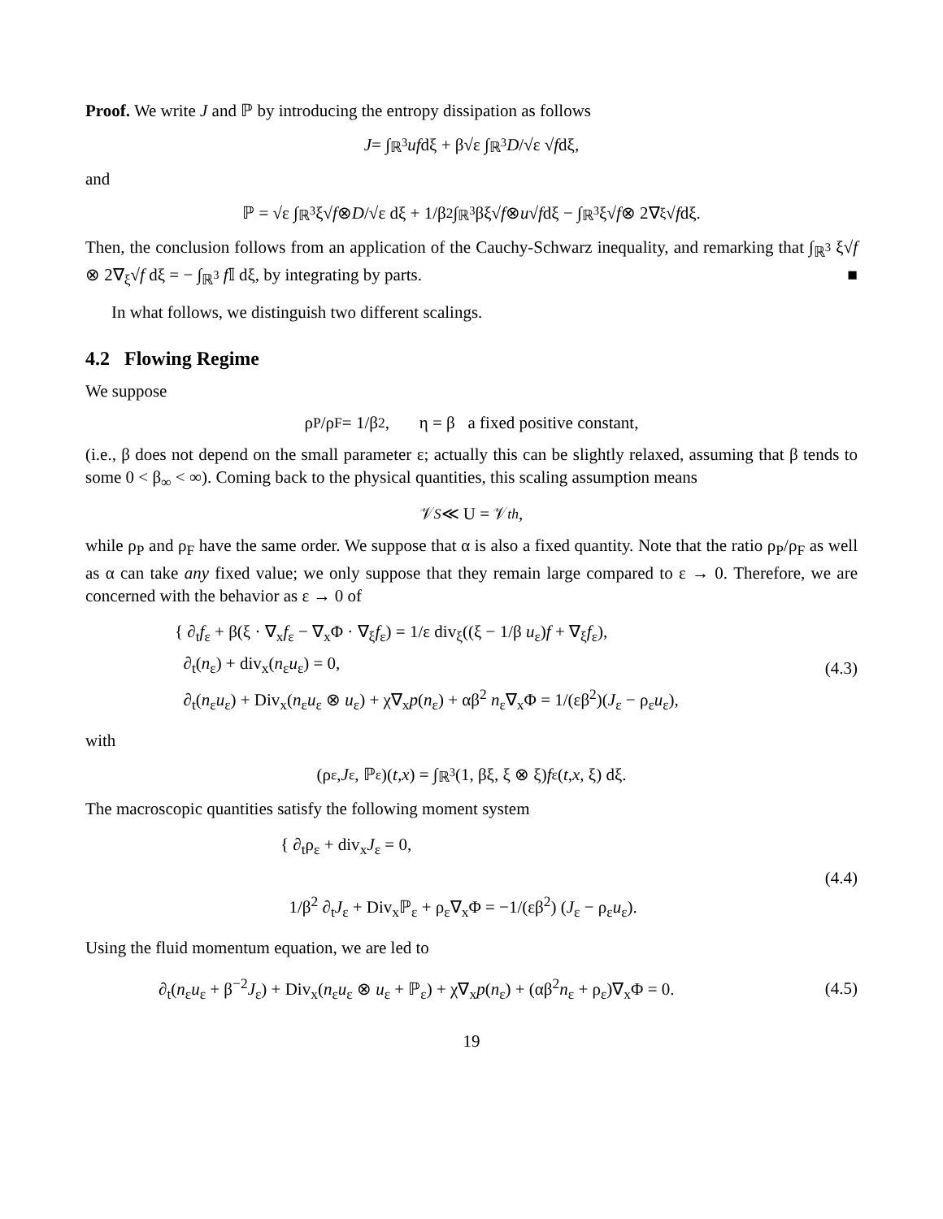Proof. We write J and ℙ by introducing the entropy dissipation as follows
J = ∫<sub>ℝ<sup>3</sup></sub> uf dξ + β√ε ∫<sub>ℝ<sup>3</sup></sub> D /√ε √ f dξ,
and
ℙ = √ε ∫<sub>ℝ<sup>3</sup></sub> ξ√ f ⊗ D /√ε dξ + 1/β<sup>2</sup> ∫<sub>ℝ<sup>3</sup></sub> βξ√ f ⊗ u √ f dξ − ∫<sub>ℝ<sup>3</sup></sub> ξ√ f ⊗ 2∇<sub>ξ</sub>√ f dξ.
Then, the conclusion follows from an application of the Cauchy-Schwarz inequality, and remarking that ∫<sub>ℝ<sup>3</sup></sub> ξ√f ⊗ 2∇<sub>ξ</sub>√f dξ = − ∫<sub>ℝ<sup>3</sup></sub> f 𝕀 dξ, by integrating by parts. ■
In what follows, we distinguish two different scalings.
4.2 Flowing Regime
We suppose
ρ<sub>P</sub>/ρ<sub>F</sub> = 1/β<sup>2</sup>, η = β a fixed positive constant,
(i.e., β does not depend on the small parameter ε; actually this can be slightly relaxed, assuming that β tends to some 0 < β<sub>∞</sub> < ∞). Coming back to the physical quantities, this scaling assumption means
𝒱<sub>S</sub> ≪ U = 𝒱<sub>th</sub>,
while ρ<sub>P</sub> and ρ<sub>F</sub> have the same order. We suppose that α is also a fixed quantity. Note that the ratio ρ<sub>P</sub>/ρ<sub>F</sub> as well as α can take any fixed value; we only suppose that they remain large compared to ε → 0. Therefore, we are concerned with the behavior as ε → 0 of
{ ∂<sub>t</sub>f<sub>ε</sub> + β(ξ · ∇<sub>x</sub>f<sub>ε</sub> − ∇<sub>x</sub>Φ · ∇<sub>ξ</sub>f<sub>ε</sub>) = 1/ε div<sub>ξ</sub>((ξ − 1/β u<sub>ε</sub>)f + ∇<sub>ξ</sub>f<sub>ε</sub>),
∂<sub>t</sub>(n<sub>ε</sub>) + div<sub>x</sub>(n<sub>ε</sub>u<sub>ε</sub>) = 0,
∂<sub>t</sub>(n<sub>ε</sub>u<sub>ε</sub>) + Div<sub>x</sub>(n<sub>ε</sub>u<sub>ε</sub> ⊗ u<sub>ε</sub>) + χ∇<sub>x</sub>p(n<sub>ε</sub>) + αβ<sup>2</sup> n<sub>ε</sub>∇<sub>x</sub>Φ = 1/(εβ<sup>2</sup>)(J<sub>ε</sub> − ρ<sub>ε</sub>u<sub>ε</sub>),
(4.3)
with
(ρ<sub>ε</sub>, J<sub>ε</sub>, ℙ<sub>ε</sub>)(t, x) = ∫<sub>ℝ<sup>3</sup></sub> (1, βξ, ξ ⊗ ξ) f<sub>ε</sub>(t, x, ξ) dξ.
The macroscopic quantities satisfy the following moment system
{ ∂<sub>t</sub>ρ<sub>ε</sub> + div<sub>x</sub>J<sub>ε</sub> = 0,
1/β<sup>2</sup> ∂<sub>t</sub>J<sub>ε</sub> + Div<sub>x</sub>ℙ<sub>ε</sub> + ρ<sub>ε</sub>∇<sub>x</sub>Φ = −1/(εβ<sup>2</sup>) (J<sub>ε</sub> − ρ<sub>ε</sub>u<sub>ε</sub>).
(4.4)
Using the fluid momentum equation, we are led to
∂<sub>t</sub>(n<sub>ε</sub>u<sub>ε</sub> + β<sup>−2</sup>J<sub>ε</sub>) + Div<sub>x</sub>(n<sub>ε</sub>u<sub>ε</sub> ⊗ u<sub>ε</sub> + ℙ<sub>ε</sub>) + χ∇<sub>x</sub>p(n<sub>ε</sub>) + (αβ<sup>2</sup>n<sub>ε</sub> + ρ<sub>ε</sub>)∇<sub>x</sub>Φ = 0.
(4.5)
19